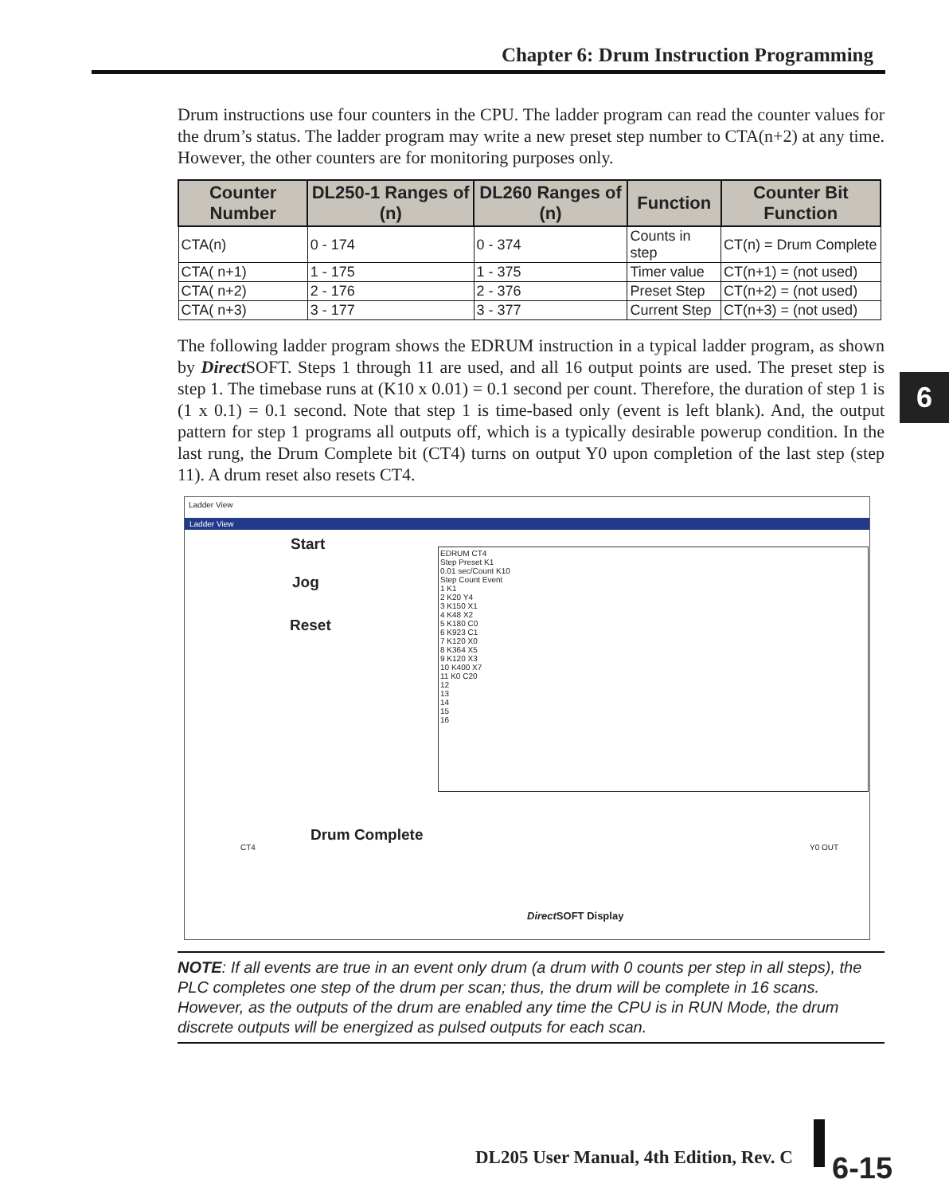Chapter 6: Drum Instruction Programming
6
Drum instructions use four counters in the CPU. The ladder program can read the counter values for the drum’s status. The ladder program may write a new preset step number to CTA(n+2) at any time. However, the other counters are for monitoring purposes only.
| Counter Number | DL250-1 Ranges of (n) | DL260 Ranges of (n) | Function | Counter Bit Function |
| --- | --- | --- | --- | --- |
| CTA(n) | 0 - 174 | 0 - 374 | Counts in step | CT(n) = Drum Complete |
| CTA( n+1) | 1 - 175 | 1 - 375 | Timer value | CT(n+1) = (not used) |
| CTA( n+2) | 2 - 176 | 2 - 376 | Preset Step | CT(n+2) = (not used) |
| CTA( n+3) | 3 - 177 | 3 - 377 | Current Step | CT(n+3) = (not used) |
The following ladder program shows the EDRUM instruction in a typical ladder program, as shown by Direct SOFT. Steps 1 through 11 are used, and all 16 output points are used. The preset step is step 1. The timebase runs at (K10 x 0.01) = 0.1 second per count. Therefore, the duration of step 1 is (1 x 0.1) = 0.1 second. Note that step 1 is time-based only (event is left blank). And, the output pattern for step 1 programs all outputs off, which is a typically desirable powerup condition. In the last rung, the Drum Complete bit (CT4) turns on output Y0 upon completion of the last step (step 11). A drum reset also resets CT4.
Ladder View
Ladder View
Start
Jog
Reset
EDRUM CT4
Step Preset K1
0.01 sec/Count K10
Step Count Event
1 K1
2 K20 Y4
3 K150 X1
4 K48 X2
5 K180 C0
6 K923 C1
7 K120 X0
8 K364 X5
9 K120 X3
10 K400 X7
11 K0 C20
12
13
14
15
16
Drum Complete
CT4 Y0 OUT
Direct SOFT Display
NOTE: If all events are true in an event only drum (a drum with 0 counts per step in all steps), the PLC completes one step of the drum per scan; thus, the drum will be complete in 16 scans. However, as the outputs of the drum are enabled any time the CPU is in RUN Mode, the drum discrete outputs will be energized as pulsed outputs for each scan.
DL205 User Manual, 4th Edition, Rev. C
6-15